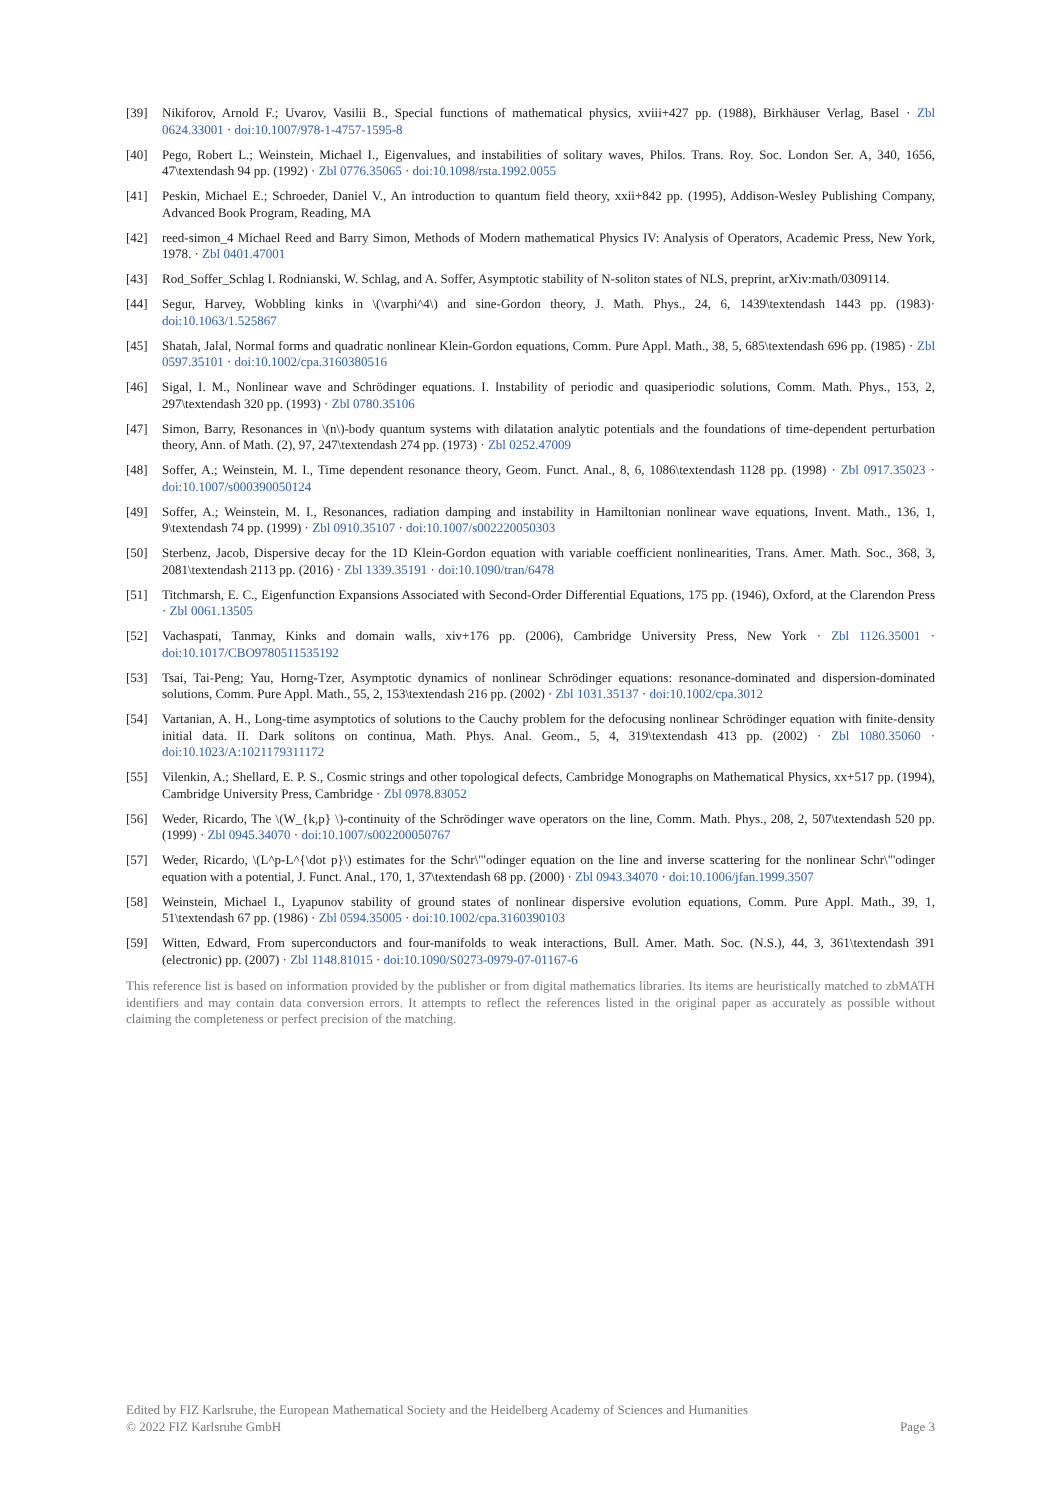[39] Nikiforov, Arnold F.; Uvarov, Vasilii B., Special functions of mathematical physics, xviii+427 pp. (1988), Birkhäuser Verlag, Basel · Zbl 0624.33001 · doi:10.1007/978-1-4757-1595-8
[40] Pego, Robert L.; Weinstein, Michael I., Eigenvalues, and instabilities of solitary waves, Philos. Trans. Roy. Soc. London Ser. A, 340, 1656, 47\textendash 94 pp. (1992) · Zbl 0776.35065 · doi:10.1098/rsta.1992.0055
[41] Peskin, Michael E.; Schroeder, Daniel V., An introduction to quantum field theory, xxii+842 pp. (1995), Addison-Wesley Publishing Company, Advanced Book Program, Reading, MA
[42] reed-simon_4 Michael Reed and Barry Simon, Methods of Modern mathematical Physics IV: Analysis of Operators, Academic Press, New York, 1978. · Zbl 0401.47001
[43] Rod_Soffer_Schlag I. Rodnianski, W. Schlag, and A. Soffer, Asymptotic stability of N-soliton states of NLS, preprint, arXiv:math/0309114.
[44] Segur, Harvey, Wobbling kinks in \(\varphi^4\) and sine-Gordon theory, J. Math. Phys., 24, 6, 1439\textendash 1443 pp. (1983)· doi:10.1063/1.525867
[45] Shatah, Jalal, Normal forms and quadratic nonlinear Klein-Gordon equations, Comm. Pure Appl. Math., 38, 5, 685\textendash 696 pp. (1985) · Zbl 0597.35101 · doi:10.1002/cpa.3160380516
[46] Sigal, I. M., Nonlinear wave and Schrödinger equations. I. Instability of periodic and quasiperiodic solutions, Comm. Math. Phys., 153, 2, 297\textendash 320 pp. (1993) · Zbl 0780.35106
[47] Simon, Barry, Resonances in \(n\)-body quantum systems with dilatation analytic potentials and the foundations of time-dependent perturbation theory, Ann. of Math. (2), 97, 247\textendash 274 pp. (1973) · Zbl 0252.47009
[48] Soffer, A.; Weinstein, M. I., Time dependent resonance theory, Geom. Funct. Anal., 8, 6, 1086\textendash 1128 pp. (1998) · Zbl 0917.35023 · doi:10.1007/s000390050124
[49] Soffer, A.; Weinstein, M. I., Resonances, radiation damping and instability in Hamiltonian nonlinear wave equations, Invent. Math., 136, 1, 9\textendash 74 pp. (1999) · Zbl 0910.35107 · doi:10.1007/s002220050303
[50] Sterbenz, Jacob, Dispersive decay for the 1D Klein-Gordon equation with variable coefficient nonlinearities, Trans. Amer. Math. Soc., 368, 3, 2081\textendash 2113 pp. (2016) · Zbl 1339.35191 · doi:10.1090/tran/6478
[51] Titchmarsh, E. C., Eigenfunction Expansions Associated with Second-Order Differential Equations, 175 pp. (1946), Oxford, at the Clarendon Press · Zbl 0061.13505
[52] Vachaspati, Tanmay, Kinks and domain walls, xiv+176 pp. (2006), Cambridge University Press, New York · Zbl 1126.35001 · doi:10.1017/CBO9780511535192
[53] Tsai, Tai-Peng; Yau, Horng-Tzer, Asymptotic dynamics of nonlinear Schrödinger equations: resonance-dominated and dispersion-dominated solutions, Comm. Pure Appl. Math., 55, 2, 153\textendash 216 pp. (2002) · Zbl 1031.35137 · doi:10.1002/cpa.3012
[54] Vartanian, A. H., Long-time asymptotics of solutions to the Cauchy problem for the defocusing nonlinear Schrödinger equation with finite-density initial data. II. Dark solitons on continua, Math. Phys. Anal. Geom., 5, 4, 319\textendash 413 pp. (2002) · Zbl 1080.35060 · doi:10.1023/A:1021179311172
[55] Vilenkin, A.; Shellard, E. P. S., Cosmic strings and other topological defects, Cambridge Monographs on Mathematical Physics, xx+517 pp. (1994), Cambridge University Press, Cambridge · Zbl 0978.83052
[56] Weder, Ricardo, The \(W_{k,p} \)-continuity of the Schrödinger wave operators on the line, Comm. Math. Phys., 208, 2, 507\textendash 520 pp. (1999) · Zbl 0945.34070 · doi:10.1007/s002200050767
[57] Weder, Ricardo, \(L^p-L^{\dot p}\) estimates for the Schr\"'odinger equation on the line and inverse scattering for the nonlinear Schr\"'odinger equation with a potential, J. Funct. Anal., 170, 1, 37\textendash 68 pp. (2000) · Zbl 0943.34070 · doi:10.1006/jfan.1999.3507
[58] Weinstein, Michael I., Lyapunov stability of ground states of nonlinear dispersive evolution equations, Comm. Pure Appl. Math., 39, 1, 51\textendash 67 pp. (1986) · Zbl 0594.35005 · doi:10.1002/cpa.3160390103
[59] Witten, Edward, From superconductors and four-manifolds to weak interactions, Bull. Amer. Math. Soc. (N.S.), 44, 3, 361\textendash 391 (electronic) pp. (2007) · Zbl 1148.81015 · doi:10.1090/S0273-0979-07-01167-6
This reference list is based on information provided by the publisher or from digital mathematics libraries. Its items are heuristically matched to zbMATH identifiers and may contain data conversion errors. It attempts to reflect the references listed in the original paper as accurately as possible without claiming the completeness or perfect precision of the matching.
Edited by FIZ Karlsruhe, the European Mathematical Society and the Heidelberg Academy of Sciences and Humanities
© 2022 FIZ Karlsruhe GmbH Page 3